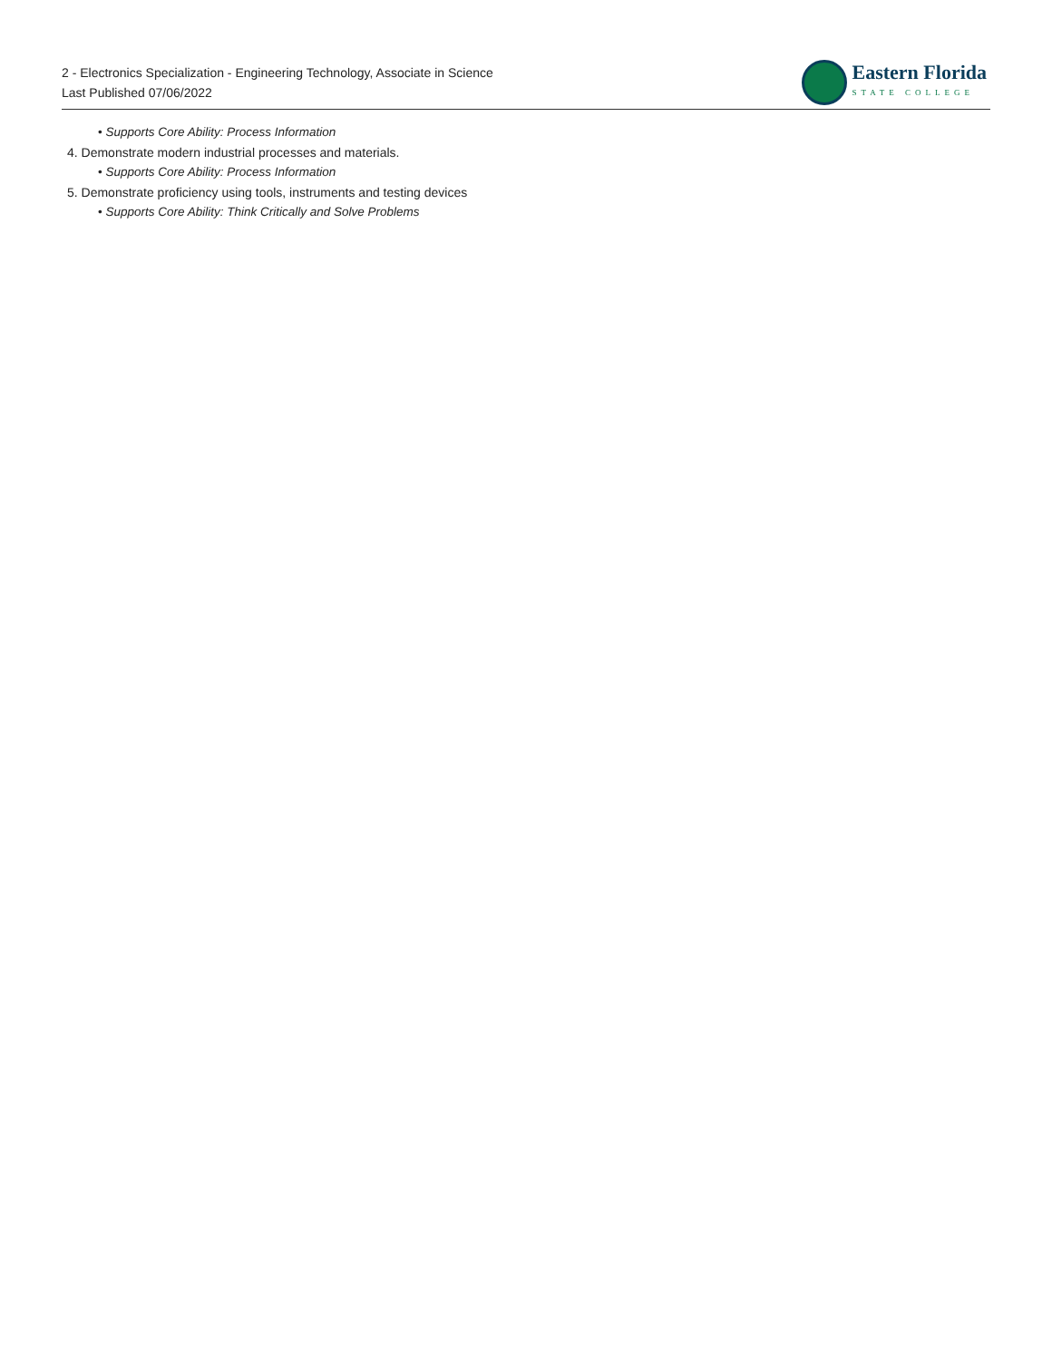2 - Electronics Specialization - Engineering Technology, Associate in Science
Last Published 07/06/2022
Eastern Florida
STATE COLLEGE
Supports Core Ability: Process Information
4. Demonstrate modern industrial processes and materials.
Supports Core Ability: Process Information
5. Demonstrate proficiency using tools, instruments and testing devices
Supports Core Ability: Think Critically and Solve Problems